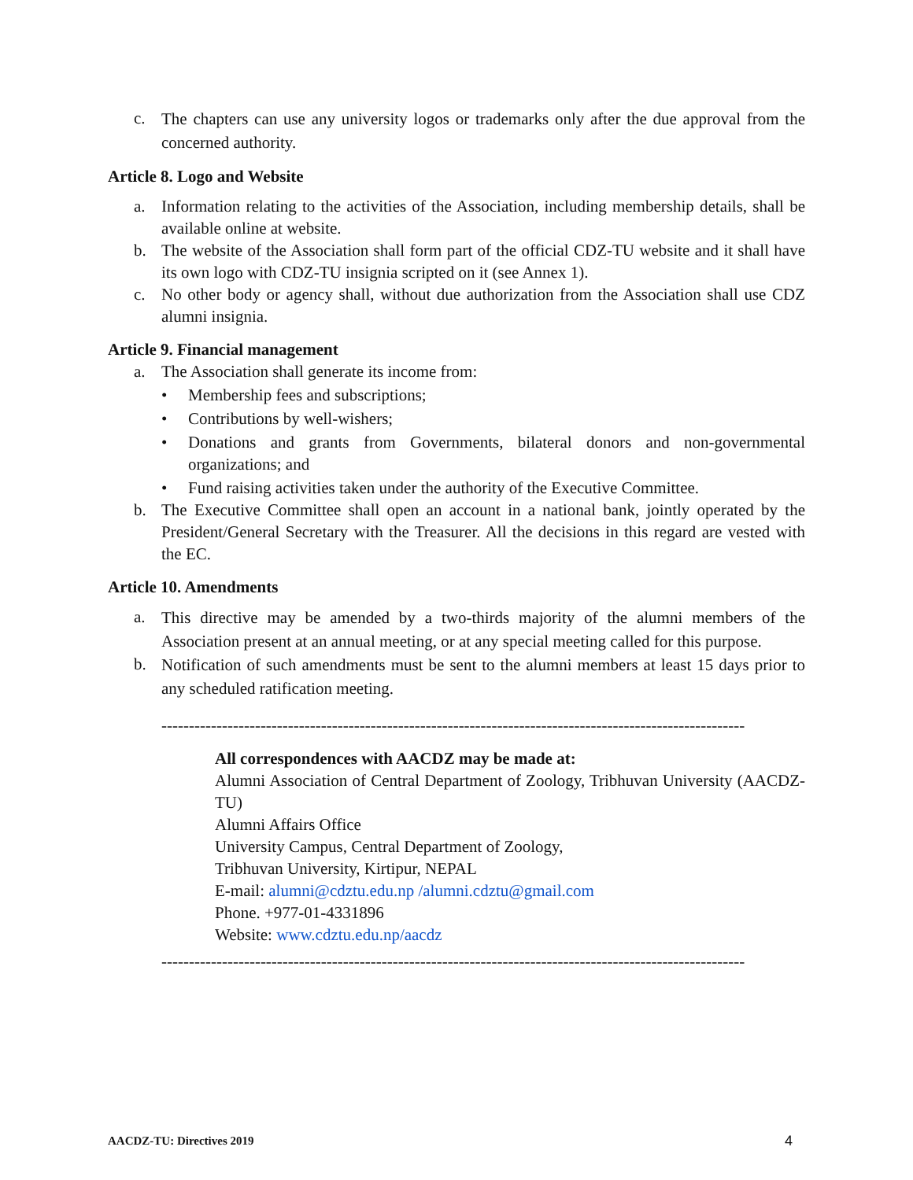c. The chapters can use any university logos or trademarks only after the due approval from the concerned authority.
Article 8. Logo and Website
a. Information relating to the activities of the Association, including membership details, shall be available online at website.
b. The website of the Association shall form part of the official CDZ-TU website and it shall have its own logo with CDZ-TU insignia scripted on it (see Annex 1).
c. No other body or agency shall, without due authorization from the Association shall use CDZ alumni insignia.
Article 9. Financial management
a. The Association shall generate its income from:
• Membership fees and subscriptions;
• Contributions by well-wishers;
• Donations and grants from Governments, bilateral donors and non-governmental organizations; and
• Fund raising activities taken under the authority of the Executive Committee.
b. The Executive Committee shall open an account in a national bank, jointly operated by the President/General Secretary with the Treasurer. All the decisions in this regard are vested with the EC.
Article 10. Amendments
a. This directive may be amended by a two-thirds majority of the alumni members of the Association present at an annual meeting, or at any special meeting called for this purpose.
b. Notification of such amendments must be sent to the alumni members at least 15 days prior to any scheduled ratification meeting.
----------------------------------------------------------------------------------------------------------
All correspondences with AACDZ may be made at:
Alumni Association of Central Department of Zoology, Tribhuvan University (AACDZ-TU)
Alumni Affairs Office
University Campus, Central Department of Zoology,
Tribhuvan University, Kirtipur, NEPAL
E-mail: alumni@cdztu.edu.np /alumni.cdztu@gmail.com
Phone. +977-01-4331896
Website: www.cdztu.edu.np/aacdz
----------------------------------------------------------------------------------------------------------
AACDZ-TU: Directives 2019 4